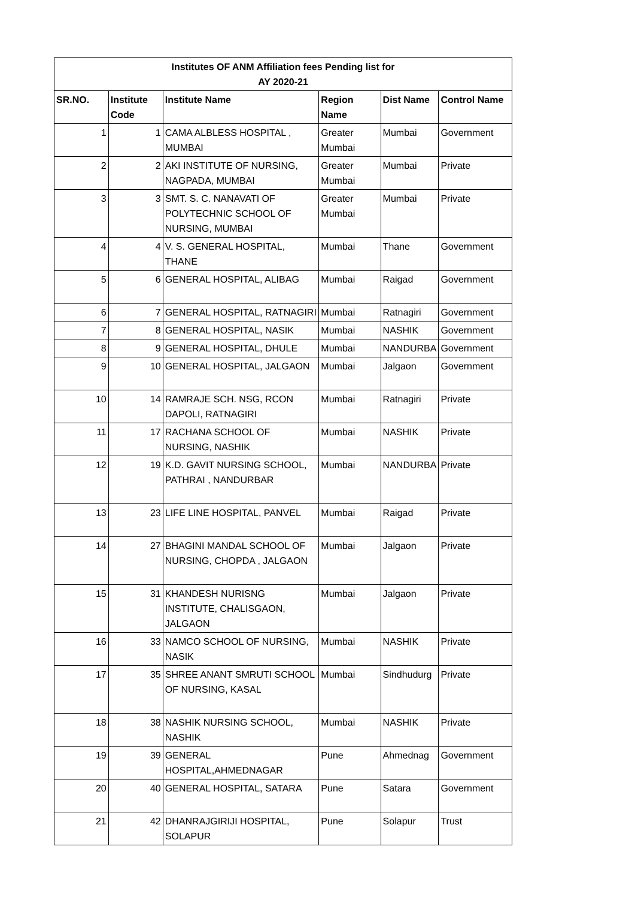| Institutes OF ANM Affiliation fees Pending list for AY 2020-21 | | | | | |
| SR.NO. | Institute Code | Institute Name | Region Name | Dist Name | Control Name |
| 1 | 1 | CAMA ALBLESS HOSPITAL , MUMBAI | Greater Mumbai | Mumbai | Government |
| 2 | 2 | AKI INSTITUTE OF NURSING, NAGPADA, MUMBAI | Greater Mumbai | Mumbai | Private |
| 3 | 3 | SMT. S. C. NANAVATI OF POLYTECHNIC SCHOOL OF NURSING, MUMBAI | Greater Mumbai | Mumbai | Private |
| 4 | 4 | V. S. GENERAL HOSPITAL, THANE | Mumbai | Thane | Government |
| 5 | 6 | GENERAL HOSPITAL, ALIBAG | Mumbai | Raigad | Government |
| 6 | 7 | GENERAL HOSPITAL, RATNAGIRI | Mumbai | Ratnagiri | Government |
| 7 | 8 | GENERAL HOSPITAL, NASIK | Mumbai | NASHIK | Government |
| 8 | 9 | GENERAL HOSPITAL, DHULE | Mumbai | NANDURBA | Government |
| 9 | 10 | GENERAL HOSPITAL, JALGAON | Mumbai | Jalgaon | Government |
| 10 | 14 | RAMRAJE SCH. NSG, RCON DAPOLI, RATNAGIRI | Mumbai | Ratnagiri | Private |
| 11 | 17 | RACHANA SCHOOL OF NURSING, NASHIK | Mumbai | NASHIK | Private |
| 12 | 19 | K.D. GAVIT NURSING SCHOOL, PATHRAI , NANDURBAR | Mumbai | NANDURBA | Private |
| 13 | 23 | LIFE LINE HOSPITAL, PANVEL | Mumbai | Raigad | Private |
| 14 | 27 | BHAGINI MANDAL SCHOOL OF NURSING, CHOPDA , JALGAON | Mumbai | Jalgaon | Private |
| 15 | 31 | KHANDESH NURISNG INSTITUTE, CHALISGAON, JALGAON | Mumbai | Jalgaon | Private |
| 16 | 33 | NAMCO SCHOOL OF NURSING, NASIK | Mumbai | NASHIK | Private |
| 17 | 35 | SHREE ANANT SMRUTI SCHOOL OF NURSING, KASAL | Mumbai | Sindhudurg | Private |
| 18 | 38 | NASHIK NURSING SCHOOL, NASHIK | Mumbai | NASHIK | Private |
| 19 | 39 | GENERAL HOSPITAL,AHMEDNAGAR | Pune | Ahmednag | Government |
| 20 | 40 | GENERAL HOSPITAL, SATARA | Pune | Satara | Government |
| 21 | 42 | DHANRAJGIRIJI HOSPITAL, SOLAPUR | Pune | Solapur | Trust |